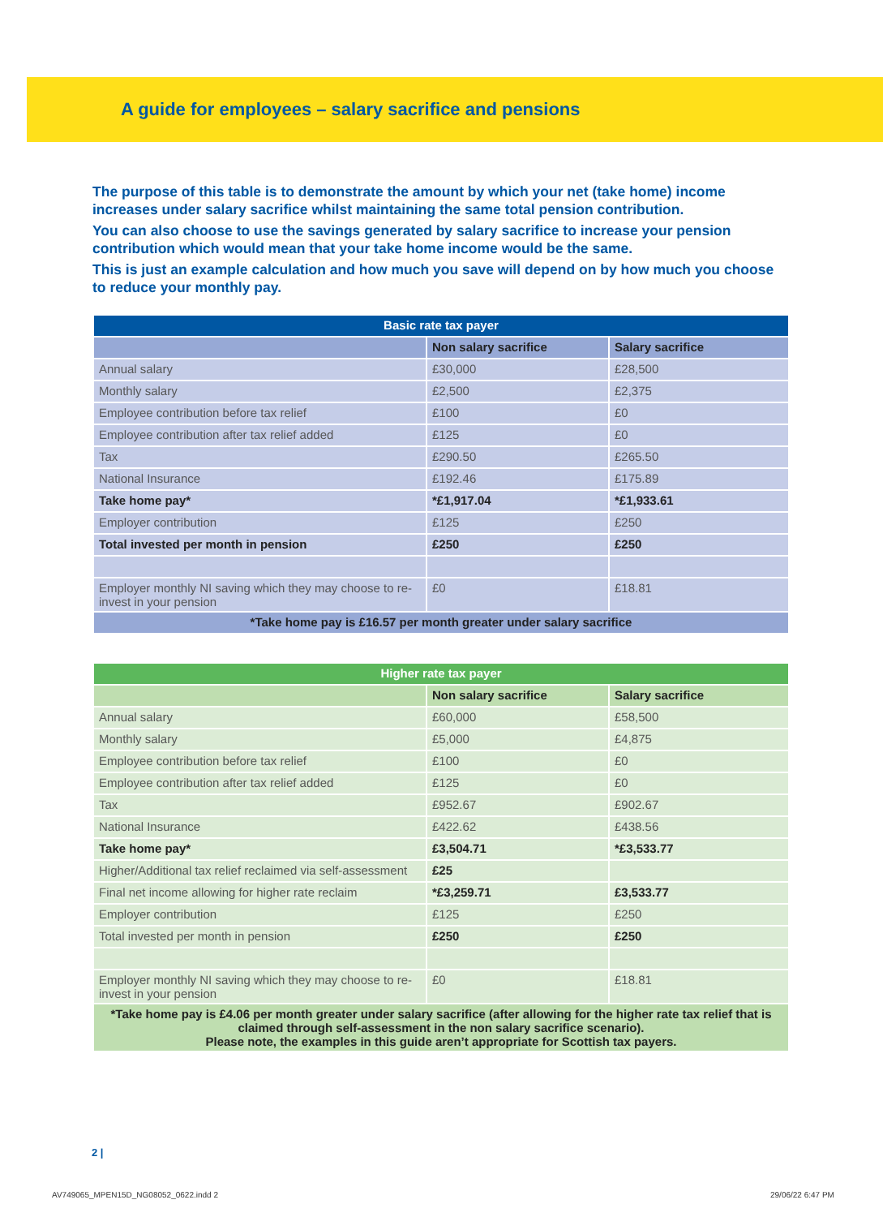A guide for employees – salary sacrifice and pensions
The purpose of this table is to demonstrate the amount by which your net (take home) income increases under salary sacrifice whilst maintaining the same total pension contribution.
You can also choose to use the savings generated by salary sacrifice to increase your pension contribution which would mean that your take home income would be the same.
This is just an example calculation and how much you save will depend on by how much you choose to reduce your monthly pay.
| Basic rate tax payer | | |
| --- | --- | --- |
| | Non salary sacrifice | Salary sacrifice |
| Annual salary | £30,000 | £28,500 |
| Monthly salary | £2,500 | £2,375 |
| Employee contribution before tax relief | £100 | £0 |
| Employee contribution after tax relief added | £125 | £0 |
| Tax | £290.50 | £265.50 |
| National Insurance | £192.46 | £175.89 |
| Take home pay* | *£1,917.04 | *£1,933.61 |
| Employer contribution | £125 | £250 |
| Total invested per month in pension | £250 | £250 |
| Employer monthly NI saving which they may choose to re-invest in your pension | £0 | £18.81 |
| *Take home pay is £16.57 per month greater under salary sacrifice | | |
| Higher rate tax payer | | |
| --- | --- | --- |
| | Non salary sacrifice | Salary sacrifice |
| Annual salary | £60,000 | £58,500 |
| Monthly salary | £5,000 | £4,875 |
| Employee contribution before tax relief | £100 | £0 |
| Employee contribution after tax relief added | £125 | £0 |
| Tax | £952.67 | £902.67 |
| National Insurance | £422.62 | £438.56 |
| Take home pay* | £3,504.71 | *£3,533.77 |
| Higher/Additional tax relief reclaimed via self-assessment | £25 | |
| Final net income allowing for higher rate reclaim | *£3,259.71 | £3,533.77 |
| Employer contribution | £125 | £250 |
| Total invested per month in pension | £250 | £250 |
| Employer monthly NI saving which they may choose to re-invest in your pension | £0 | £18.81 |
| *Take home pay is £4.06 per month greater under salary sacrifice (after allowing for the higher rate tax relief that is claimed through self-assessment in the non salary sacrifice scenario). Please note, the examples in this guide aren’t appropriate for Scottish tax payers. | | |
2 |
AV749065_MPEN15D_NG08052_0622.indd 2
29/06/22 6:47 PM